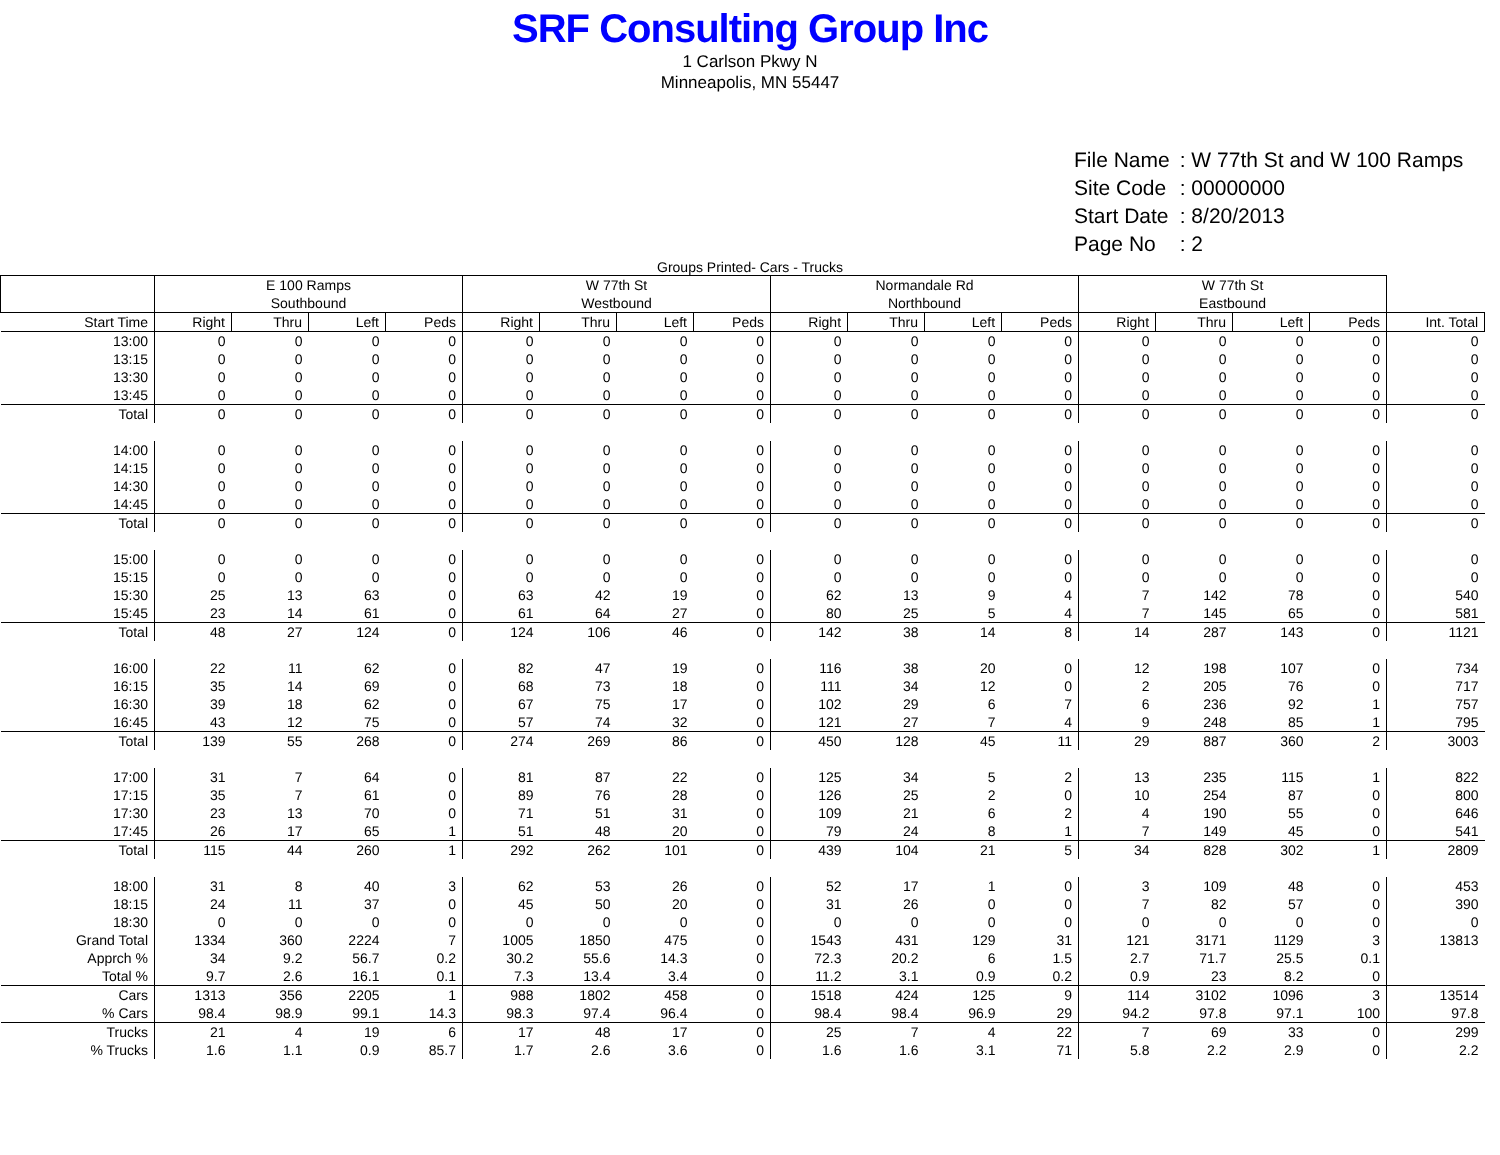SRF Consulting Group Inc
1 Carlson Pkwy N
Minneapolis, MN 55447
| File Name | : W 77th St and W 100 Ramps |
| Site Code | : 00000000 |
| Start Date | : 8/20/2013 |
| Page No | : 2 |
Groups Printed- Cars - Trucks
| | E 100 Ramps Southbound | | | | W 77th St Westbound | | | | Normandale Rd Northbound | | | | W 77th St Eastbound | | | | |
| --- | --- | --- | --- | --- | --- | --- | --- | --- | --- | --- | --- | --- | --- | --- | --- | --- | --- |
| Start Time | Right | Thru | Left | Peds | Right | Thru | Left | Peds | Right | Thru | Left | Peds | Right | Thru | Left | Peds | Int. Total |
| 13:00 | 0 | 0 | 0 | 0 | 0 | 0 | 0 | 0 | 0 | 0 | 0 | 0 | 0 | 0 | 0 | 0 | 0 |
| 13:15 | 0 | 0 | 0 | 0 | 0 | 0 | 0 | 0 | 0 | 0 | 0 | 0 | 0 | 0 | 0 | 0 | 0 |
| 13:30 | 0 | 0 | 0 | 0 | 0 | 0 | 0 | 0 | 0 | 0 | 0 | 0 | 0 | 0 | 0 | 0 | 0 |
| 13:45 | 0 | 0 | 0 | 0 | 0 | 0 | 0 | 0 | 0 | 0 | 0 | 0 | 0 | 0 | 0 | 0 | 0 |
| Total | 0 | 0 | 0 | 0 | 0 | 0 | 0 | 0 | 0 | 0 | 0 | 0 | 0 | 0 | 0 | 0 | 0 |
| 14:00 | 0 | 0 | 0 | 0 | 0 | 0 | 0 | 0 | 0 | 0 | 0 | 0 | 0 | 0 | 0 | 0 | 0 |
| 14:15 | 0 | 0 | 0 | 0 | 0 | 0 | 0 | 0 | 0 | 0 | 0 | 0 | 0 | 0 | 0 | 0 | 0 |
| 14:30 | 0 | 0 | 0 | 0 | 0 | 0 | 0 | 0 | 0 | 0 | 0 | 0 | 0 | 0 | 0 | 0 | 0 |
| 14:45 | 0 | 0 | 0 | 0 | 0 | 0 | 0 | 0 | 0 | 0 | 0 | 0 | 0 | 0 | 0 | 0 | 0 |
| Total | 0 | 0 | 0 | 0 | 0 | 0 | 0 | 0 | 0 | 0 | 0 | 0 | 0 | 0 | 0 | 0 | 0 |
| 15:00 | 0 | 0 | 0 | 0 | 0 | 0 | 0 | 0 | 0 | 0 | 0 | 0 | 0 | 0 | 0 | 0 | 0 |
| 15:15 | 0 | 0 | 0 | 0 | 0 | 0 | 0 | 0 | 0 | 0 | 0 | 0 | 0 | 0 | 0 | 0 | 0 |
| 15:30 | 25 | 13 | 63 | 0 | 63 | 42 | 19 | 0 | 62 | 13 | 9 | 4 | 7 | 142 | 78 | 0 | 540 |
| 15:45 | 23 | 14 | 61 | 0 | 61 | 64 | 27 | 0 | 80 | 25 | 5 | 4 | 7 | 145 | 65 | 0 | 581 |
| Total | 48 | 27 | 124 | 0 | 124 | 106 | 46 | 0 | 142 | 38 | 14 | 8 | 14 | 287 | 143 | 0 | 1121 |
| 16:00 | 22 | 11 | 62 | 0 | 82 | 47 | 19 | 0 | 116 | 38 | 20 | 0 | 12 | 198 | 107 | 0 | 734 |
| 16:15 | 35 | 14 | 69 | 0 | 68 | 73 | 18 | 0 | 111 | 34 | 12 | 0 | 2 | 205 | 76 | 0 | 717 |
| 16:30 | 39 | 18 | 62 | 0 | 67 | 75 | 17 | 0 | 102 | 29 | 6 | 7 | 6 | 236 | 92 | 1 | 757 |
| 16:45 | 43 | 12 | 75 | 0 | 57 | 74 | 32 | 0 | 121 | 27 | 7 | 4 | 9 | 248 | 85 | 1 | 795 |
| Total | 139 | 55 | 268 | 0 | 274 | 269 | 86 | 0 | 450 | 128 | 45 | 11 | 29 | 887 | 360 | 2 | 3003 |
| 17:00 | 31 | 7 | 64 | 0 | 81 | 87 | 22 | 0 | 125 | 34 | 5 | 2 | 13 | 235 | 115 | 1 | 822 |
| 17:15 | 35 | 7 | 61 | 0 | 89 | 76 | 28 | 0 | 126 | 25 | 2 | 0 | 10 | 254 | 87 | 0 | 800 |
| 17:30 | 23 | 13 | 70 | 0 | 71 | 51 | 31 | 0 | 109 | 21 | 6 | 2 | 4 | 190 | 55 | 0 | 646 |
| 17:45 | 26 | 17 | 65 | 1 | 51 | 48 | 20 | 0 | 79 | 24 | 8 | 1 | 7 | 149 | 45 | 0 | 541 |
| Total | 115 | 44 | 260 | 1 | 292 | 262 | 101 | 0 | 439 | 104 | 21 | 5 | 34 | 828 | 302 | 1 | 2809 |
| 18:00 | 31 | 8 | 40 | 3 | 62 | 53 | 26 | 0 | 52 | 17 | 1 | 0 | 3 | 109 | 48 | 0 | 453 |
| 18:15 | 24 | 11 | 37 | 0 | 45 | 50 | 20 | 0 | 31 | 26 | 0 | 0 | 7 | 82 | 57 | 0 | 390 |
| 18:30 | 0 | 0 | 0 | 0 | 0 | 0 | 0 | 0 | 0 | 0 | 0 | 0 | 0 | 0 | 0 | 0 | 0 |
| Grand Total | 1334 | 360 | 2224 | 7 | 1005 | 1850 | 475 | 0 | 1543 | 431 | 129 | 31 | 121 | 3171 | 1129 | 3 | 13813 |
| Apprch % | 34 | 9.2 | 56.7 | 0.2 | 30.2 | 55.6 | 14.3 | 0 | 72.3 | 20.2 | 6 | 1.5 | 2.7 | 71.7 | 25.5 | 0.1 | |
| Total % | 9.7 | 2.6 | 16.1 | 0.1 | 7.3 | 13.4 | 3.4 | 0 | 11.2 | 3.1 | 0.9 | 0.2 | 0.9 | 23 | 8.2 | 0 | |
| Cars | 1313 | 356 | 2205 | 1 | 988 | 1802 | 458 | 0 | 1518 | 424 | 125 | 9 | 114 | 3102 | 1096 | 3 | 13514 |
| % Cars | 98.4 | 98.9 | 99.1 | 14.3 | 98.3 | 97.4 | 96.4 | 0 | 98.4 | 98.4 | 96.9 | 29 | 94.2 | 97.8 | 97.1 | 100 | 97.8 |
| Trucks | 21 | 4 | 19 | 6 | 17 | 48 | 17 | 0 | 25 | 7 | 4 | 22 | 7 | 69 | 33 | 0 | 299 |
| % Trucks | 1.6 | 1.1 | 0.9 | 85.7 | 1.7 | 2.6 | 3.6 | 0 | 1.6 | 1.6 | 3.1 | 71 | 5.8 | 2.2 | 2.9 | 0 | 2.2 |